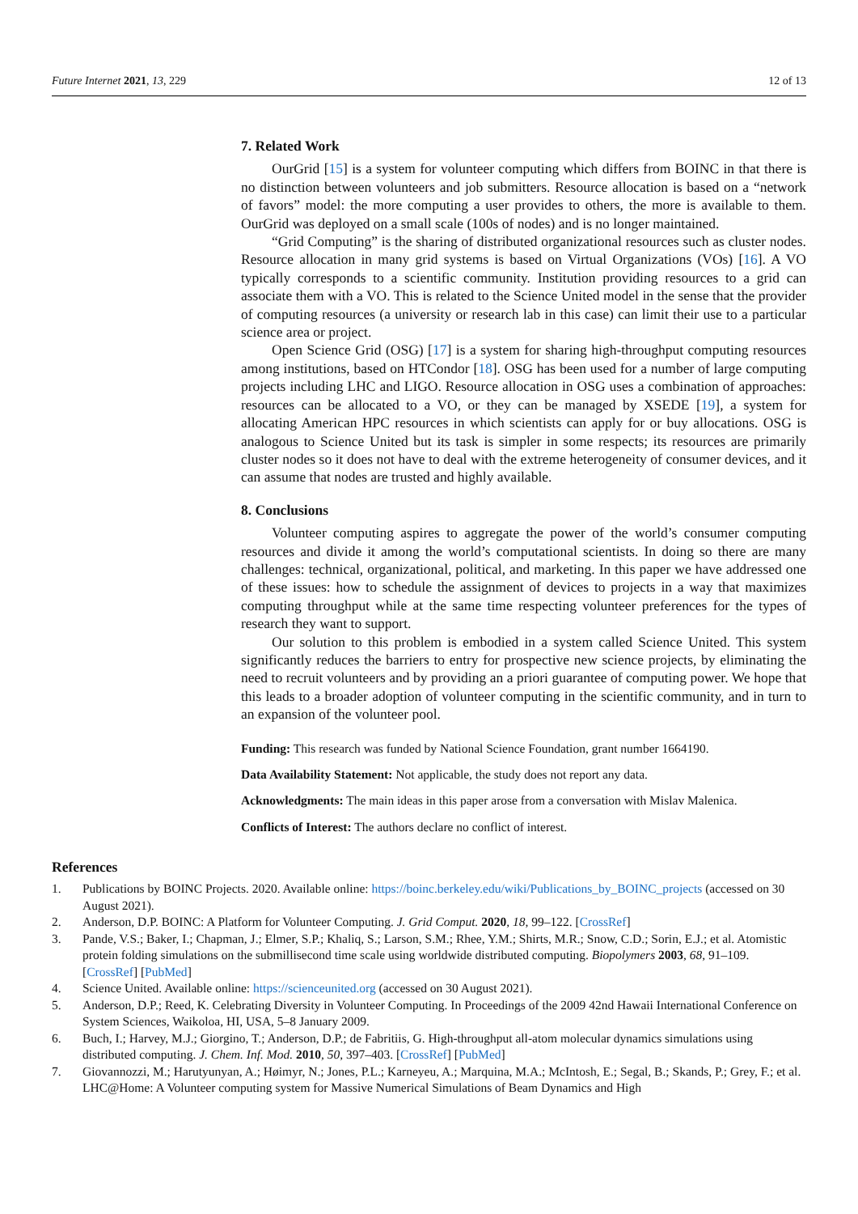Future Internet 2021, 13, 229 12 of 13
7. Related Work
OurGrid [15] is a system for volunteer computing which differs from BOINC in that there is no distinction between volunteers and job submitters. Resource allocation is based on a “network of favors” model: the more computing a user provides to others, the more is available to them. OurGrid was deployed on a small scale (100s of nodes) and is no longer maintained.
“Grid Computing” is the sharing of distributed organizational resources such as cluster nodes. Resource allocation in many grid systems is based on Virtual Organizations (VOs) [16]. A VO typically corresponds to a scientific community. Institution providing resources to a grid can associate them with a VO. This is related to the Science United model in the sense that the provider of computing resources (a university or research lab in this case) can limit their use to a particular science area or project.
Open Science Grid (OSG) [17] is a system for sharing high-throughput computing resources among institutions, based on HTCondor [18]. OSG has been used for a number of large computing projects including LHC and LIGO. Resource allocation in OSG uses a combination of approaches: resources can be allocated to a VO, or they can be managed by XSEDE [19], a system for allocating American HPC resources in which scientists can apply for or buy allocations. OSG is analogous to Science United but its task is simpler in some respects; its resources are primarily cluster nodes so it does not have to deal with the extreme heterogeneity of consumer devices, and it can assume that nodes are trusted and highly available.
8. Conclusions
Volunteer computing aspires to aggregate the power of the world’s consumer computing resources and divide it among the world’s computational scientists. In doing so there are many challenges: technical, organizational, political, and marketing. In this paper we have addressed one of these issues: how to schedule the assignment of devices to projects in a way that maximizes computing throughput while at the same time respecting volunteer preferences for the types of research they want to support.
Our solution to this problem is embodied in a system called Science United. This system significantly reduces the barriers to entry for prospective new science projects, by eliminating the need to recruit volunteers and by providing an a priori guarantee of computing power. We hope that this leads to a broader adoption of volunteer computing in the scientific community, and in turn to an expansion of the volunteer pool.
Funding: This research was funded by National Science Foundation, grant number 1664190.
Data Availability Statement: Not applicable, the study does not report any data.
Acknowledgments: The main ideas in this paper arose from a conversation with Mislav Malenica.
Conflicts of Interest: The authors declare no conflict of interest.
References
1. Publications by BOINC Projects. 2020. Available online: https://boinc.berkeley.edu/wiki/Publications_by_BOINC_projects (accessed on 30 August 2021).
2. Anderson, D.P. BOINC: A Platform for Volunteer Computing. J. Grid Comput. 2020, 18, 99–122. [CrossRef]
3. Pande, V.S.; Baker, I.; Chapman, J.; Elmer, S.P.; Khaliq, S.; Larson, S.M.; Rhee, Y.M.; Shirts, M.R.; Snow, C.D.; Sorin, E.J.; et al. Atomistic protein folding simulations on the submillisecond time scale using worldwide distributed computing. Biopolymers 2003, 68, 91–109. [CrossRef] [PubMed]
4. Science United. Available online: https://scienceunited.org (accessed on 30 August 2021).
5. Anderson, D.P.; Reed, K. Celebrating Diversity in Volunteer Computing. In Proceedings of the 2009 42nd Hawaii International Conference on System Sciences, Waikoloa, HI, USA, 5–8 January 2009.
6. Buch, I.; Harvey, M.J.; Giorgino, T.; Anderson, D.P.; de Fabritiis, G. High-throughput all-atom molecular dynamics simulations using distributed computing. J. Chem. Inf. Mod. 2010, 50, 397–403. [CrossRef] [PubMed]
7. Giovannozzi, M.; Harutyunyan, A.; Høimyr, N.; Jones, P.L.; Karneyeu, A.; Marquina, M.A.; McIntosh, E.; Segal, B.; Skands, P.; Grey, F.; et al. LHC@Home: A Volunteer computing system for Massive Numerical Simulations of Beam Dynamics and High